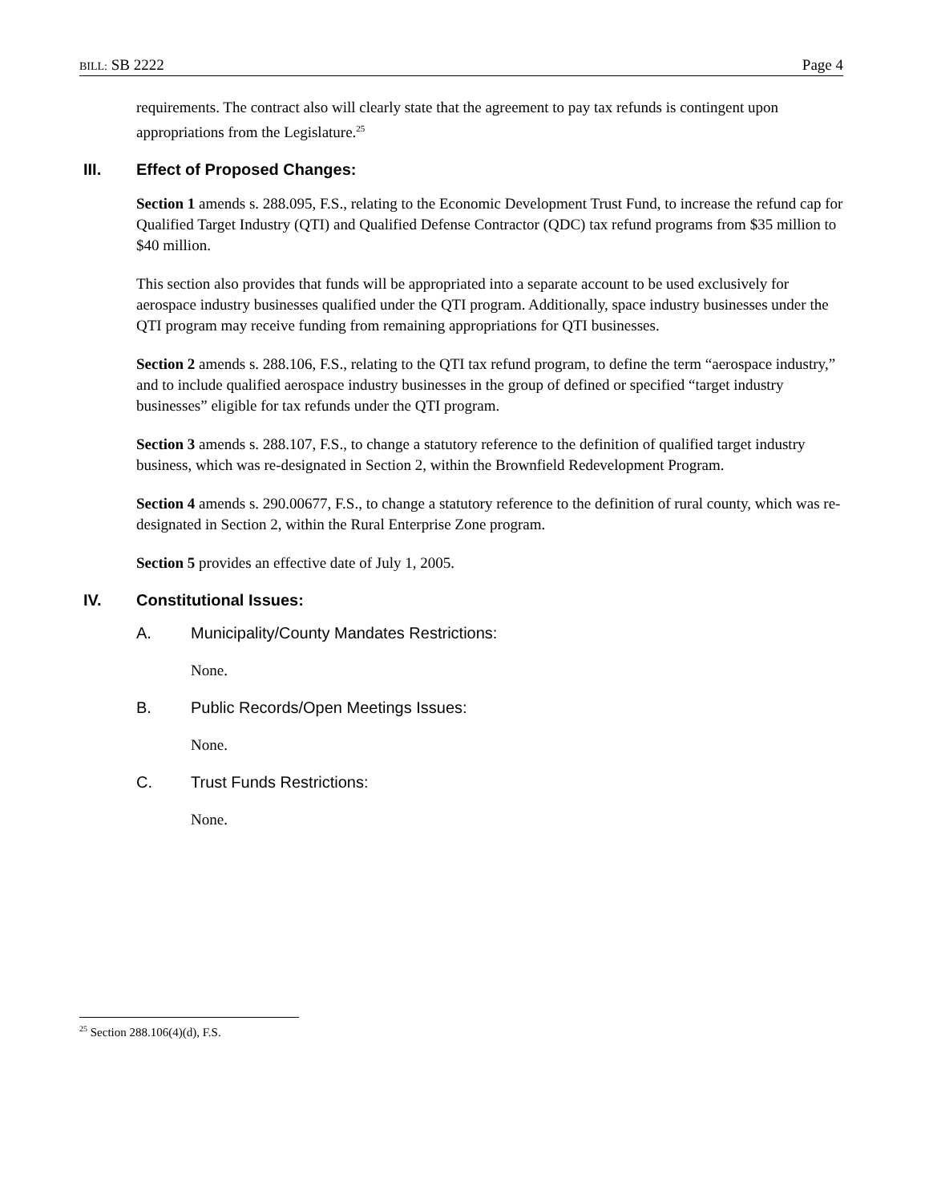BILL: SB 2222 Page 4
requirements. The contract also will clearly state that the agreement to pay tax refunds is contingent upon appropriations from the Legislature.<sup>25</sup>
III. Effect of Proposed Changes:
Section 1 amends s. 288.095, F.S., relating to the Economic Development Trust Fund, to increase the refund cap for Qualified Target Industry (QTI) and Qualified Defense Contractor (QDC) tax refund programs from $35 million to $40 million.
This section also provides that funds will be appropriated into a separate account to be used exclusively for aerospace industry businesses qualified under the QTI program. Additionally, space industry businesses under the QTI program may receive funding from remaining appropriations for QTI businesses.
Section 2 amends s. 288.106, F.S., relating to the QTI tax refund program, to define the term “aerospace industry,” and to include qualified aerospace industry businesses in the group of defined or specified “target industry businesses” eligible for tax refunds under the QTI program.
Section 3 amends s. 288.107, F.S., to change a statutory reference to the definition of qualified target industry business, which was re-designated in Section 2, within the Brownfield Redevelopment Program.
Section 4 amends s. 290.00677, F.S., to change a statutory reference to the definition of rural county, which was re-designated in Section 2, within the Rural Enterprise Zone program.
Section 5 provides an effective date of July 1, 2005.
IV. Constitutional Issues:
A. Municipality/County Mandates Restrictions:
None.
B. Public Records/Open Meetings Issues:
None.
C. Trust Funds Restrictions:
None.
<sup>25</sup> Section 288.106(4)(d), F.S.